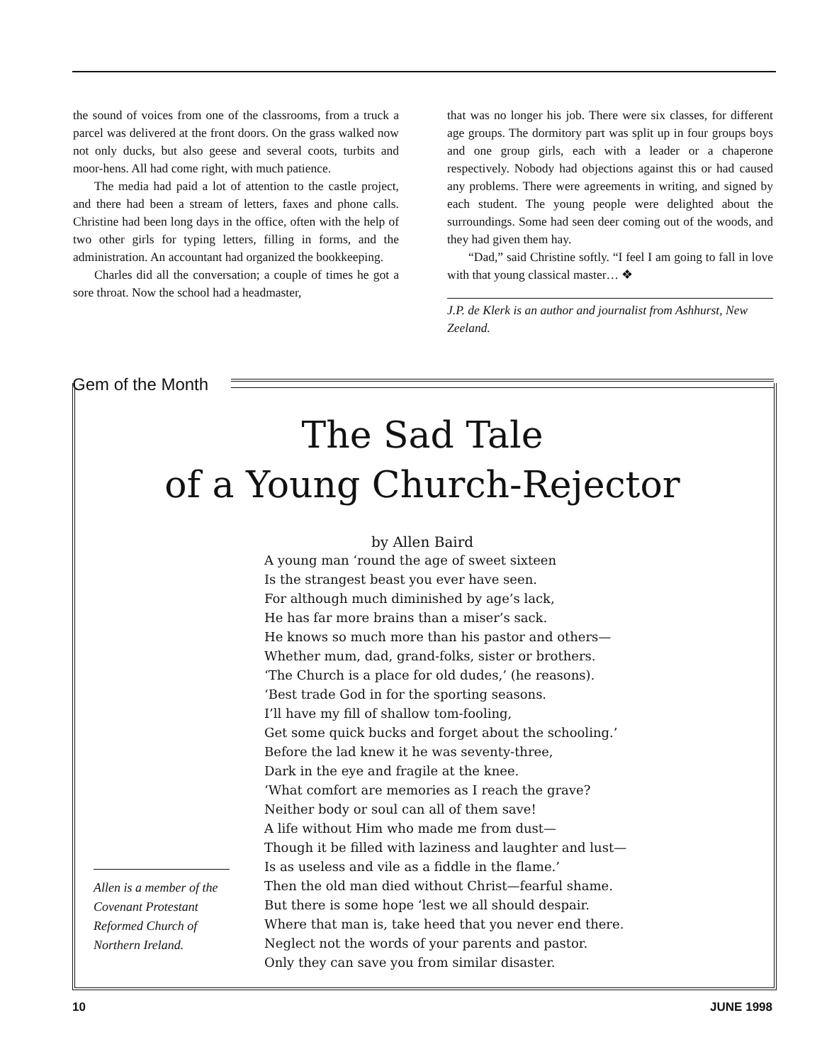the sound of voices from one of the classrooms, from a truck a parcel was delivered at the front doors. On the grass walked now not only ducks, but also geese and several coots, turbits and moor-hens. All had come right, with much patience.
The media had paid a lot of attention to the castle project, and there had been a stream of letters, faxes and phone calls. Christine had been long days in the office, often with the help of two other girls for typing letters, filling in forms, and the administration. An accountant had organized the bookkeeping.
Charles did all the conversation; a couple of times he got a sore throat. Now the school had a headmaster,
that was no longer his job. There were six classes, for different age groups. The dormitory part was split up in four groups boys and one group girls, each with a leader or a chaperone respectively. Nobody had objections against this or had caused any problems. There were agreements in writing, and signed by each student. The young people were delighted about the surroundings. Some had seen deer coming out of the woods, and they had given them hay.
“Dad,” said Christine softly. “I feel I am going to fall in love with that young classical master… ❖
J.P. de Klerk is an author and journalist from Ashhurst, New Zeeland.
Gem of the Month
The Sad Tale
of a Young Church-Rejector
by Allen Baird
A young man ‘round the age of sweet sixteen
Is the strangest beast you ever have seen.
For although much diminished by age’s lack,
He has far more brains than a miser’s sack.
He knows so much more than his pastor and others—
Whether mum, dad, grand-folks, sister or brothers.
‘The Church is a place for old dudes,’ (he reasons).
‘Best trade God in for the sporting seasons.
I’ll have my fill of shallow tom-fooling,
Get some quick bucks and forget about the schooling.’
Before the lad knew it he was seventy-three,
Dark in the eye and fragile at the knee.
‘What comfort are memories as I reach the grave?
Neither body or soul can all of them save!
A life without Him who made me from dust—
Though it be filled with laziness and laughter and lust—
Is as useless and vile as a fiddle in the flame.’
Then the old man died without Christ—fearful shame.
But there is some hope ‘lest we all should despair.
Where that man is, take heed that you never end there.
Neglect not the words of your parents and pastor.
Only they can save you from similar disaster.
Allen is a member of the Covenant Protestant Reformed Church of Northern Ireland.
10 JUNE 1998